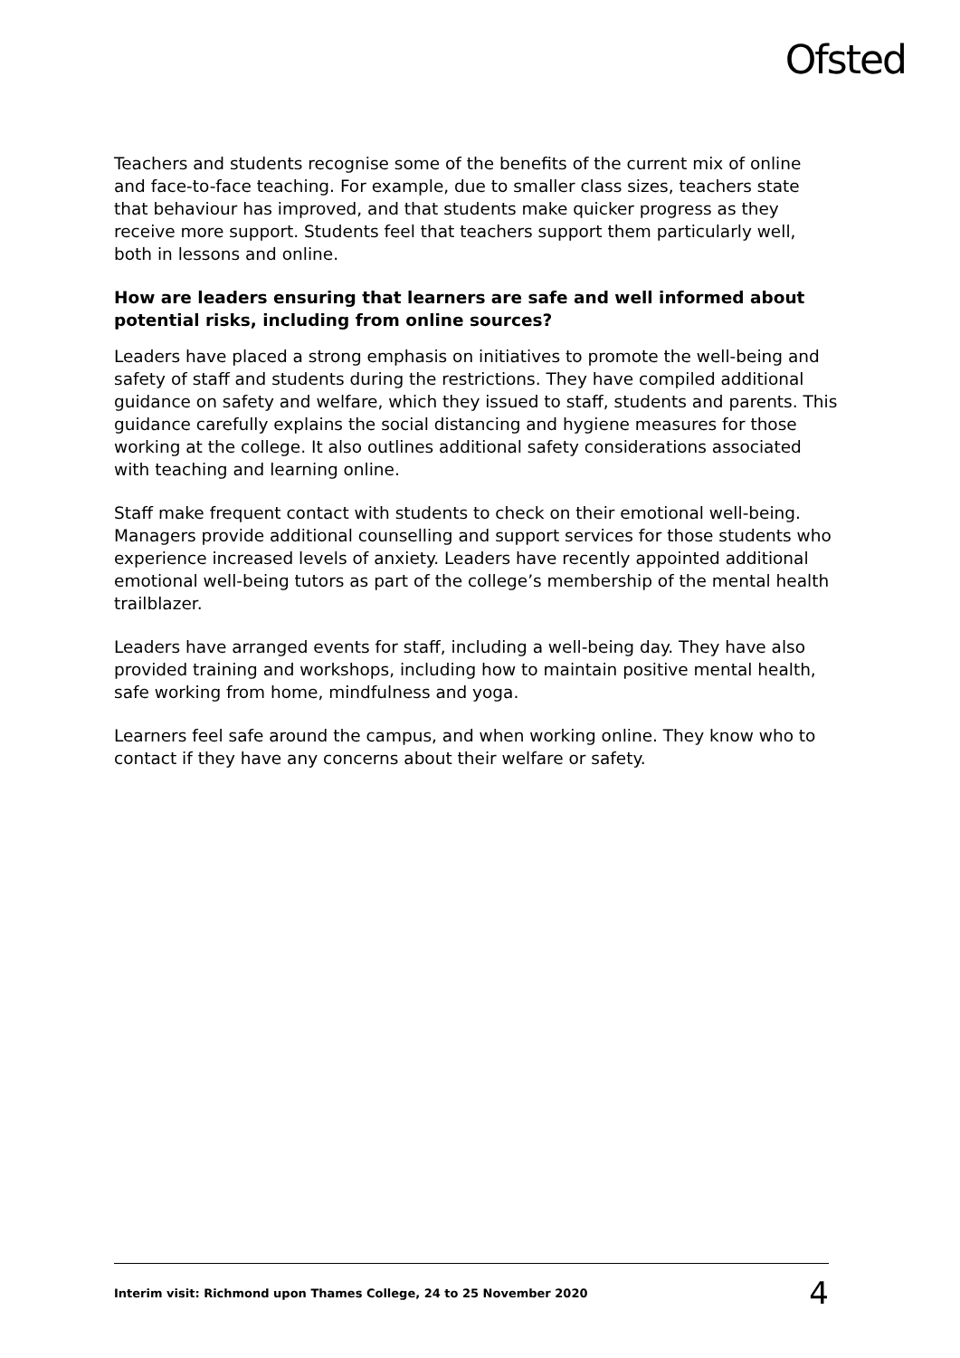Ofsted
Teachers and students recognise some of the benefits of the current mix of online and face-to-face teaching. For example, due to smaller class sizes, teachers state that behaviour has improved, and that students make quicker progress as they receive more support. Students feel that teachers support them particularly well, both in lessons and online.
How are leaders ensuring that learners are safe and well informed about potential risks, including from online sources?
Leaders have placed a strong emphasis on initiatives to promote the well-being and safety of staff and students during the restrictions. They have compiled additional guidance on safety and welfare, which they issued to staff, students and parents. This guidance carefully explains the social distancing and hygiene measures for those working at the college. It also outlines additional safety considerations associated with teaching and learning online.
Staff make frequent contact with students to check on their emotional well-being. Managers provide additional counselling and support services for those students who experience increased levels of anxiety. Leaders have recently appointed additional emotional well-being tutors as part of the college’s membership of the mental health trailblazer.
Leaders have arranged events for staff, including a well-being day. They have also provided training and workshops, including how to maintain positive mental health, safe working from home, mindfulness and yoga.
Learners feel safe around the campus, and when working online. They know who to contact if they have any concerns about their welfare or safety.
Interim visit: Richmond upon Thames College, 24 to 25 November 2020 4